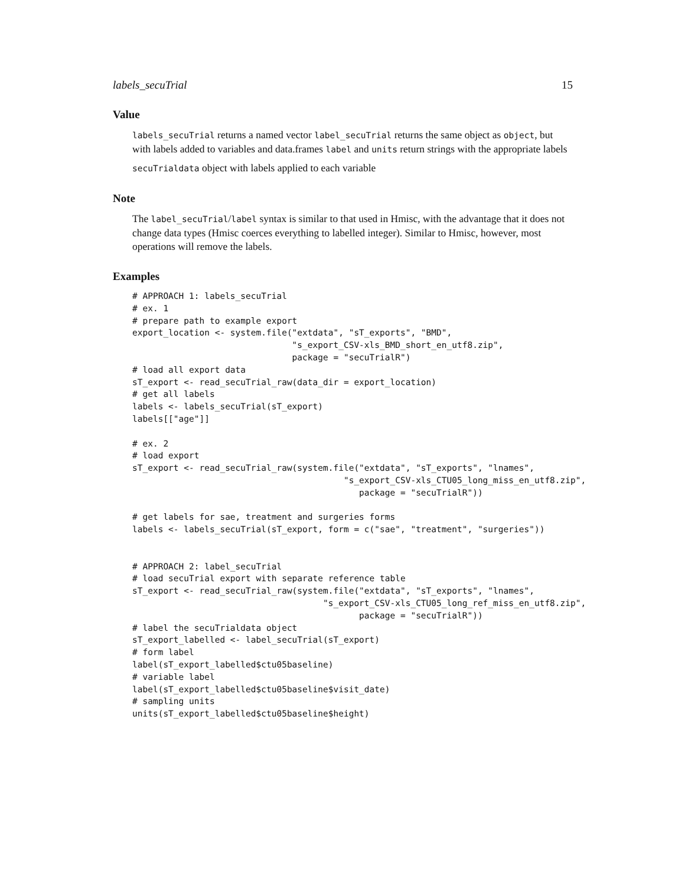labels_secuTrial 15
Value
labels_secuTrial returns a named vector label_secuTrial returns the same object as object, but with labels added to variables and data.frames label and units return strings with the appropriate labels
secuTrialdata object with labels applied to each variable
Note
The label_secuTrial/label syntax is similar to that used in Hmisc, with the advantage that it does not change data types (Hmisc coerces everything to labelled integer). Similar to Hmisc, however, most operations will remove the labels.
Examples
# APPROACH 1: labels_secuTrial
# ex. 1
# prepare path to example export
export_location <- system.file("extdata", "sT_exports", "BMD",
                               "s_export_CSV-xls_BMD_short_en_utf8.zip",
                               package = "secuTrialR")
# load all export data
sT_export <- read_secuTrial_raw(data_dir = export_location)
# get all labels
labels <- labels_secuTrial(sT_export)
labels[["age"]]

# ex. 2
# load export
sT_export <- read_secuTrial_raw(system.file("extdata", "sT_exports", "lnames",
                                         "s_export_CSV-xls_CTU05_long_miss_en_utf8.zip",
                                            package = "secuTrialR"))

# get labels for sae, treatment and surgeries forms
labels <- labels_secuTrial(sT_export, form = c("sae", "treatment", "surgeries"))


# APPROACH 2: label_secuTrial
# load secuTrial export with separate reference table
sT_export <- read_secuTrial_raw(system.file("extdata", "sT_exports", "lnames",
                                     "s_export_CSV-xls_CTU05_long_ref_miss_en_utf8.zip",
                                            package = "secuTrialR"))
# label the secuTrialdata object
sT_export_labelled <- label_secuTrial(sT_export)
# form label
label(sT_export_labelled$ctu05baseline)
# variable label
label(sT_export_labelled$ctu05baseline$visit_date)
# sampling units
units(sT_export_labelled$ctu05baseline$height)